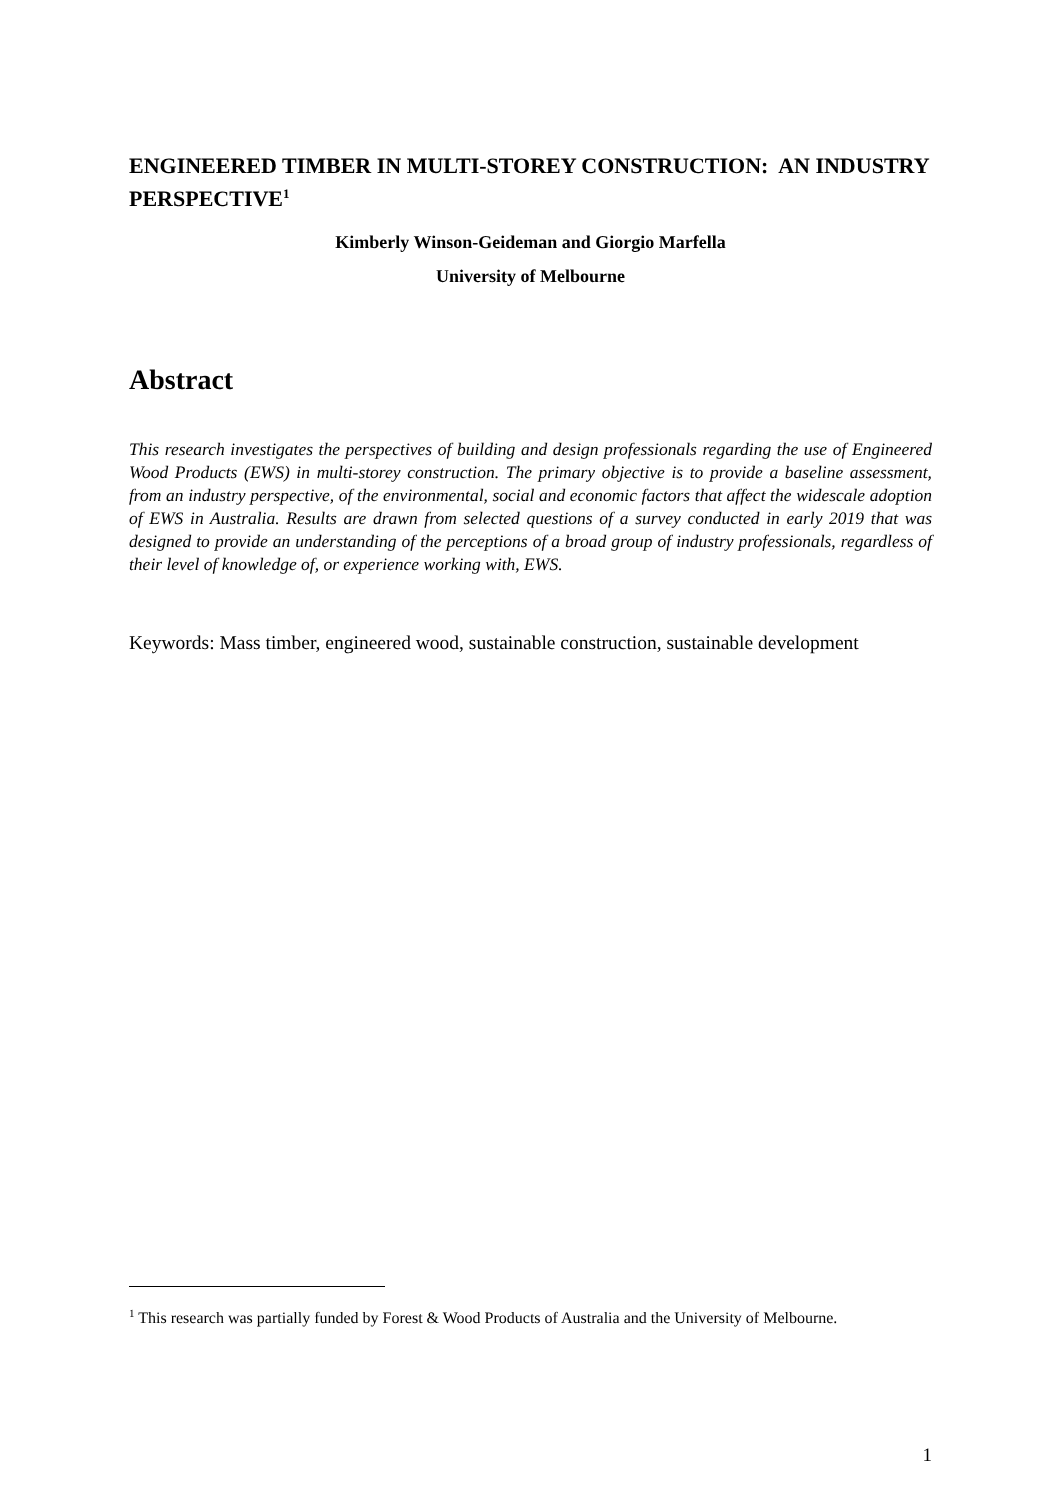ENGINEERED TIMBER IN MULTI-STOREY CONSTRUCTION: AN INDUSTRY PERSPECTIVE<sup>1</sup>
Kimberly Winson-Geideman and Giorgio Marfella
University of Melbourne
Abstract
This research investigates the perspectives of building and design professionals regarding the use of Engineered Wood Products (EWS) in multi-storey construction. The primary objective is to provide a baseline assessment, from an industry perspective, of the environmental, social and economic factors that affect the widescale adoption of EWS in Australia. Results are drawn from selected questions of a survey conducted in early 2019 that was designed to provide an understanding of the perceptions of a broad group of industry professionals, regardless of their level of knowledge of, or experience working with, EWS.
Keywords: Mass timber, engineered wood, sustainable construction, sustainable development
<sup>1</sup> This research was partially funded by Forest & Wood Products of Australia and the University of Melbourne.
1